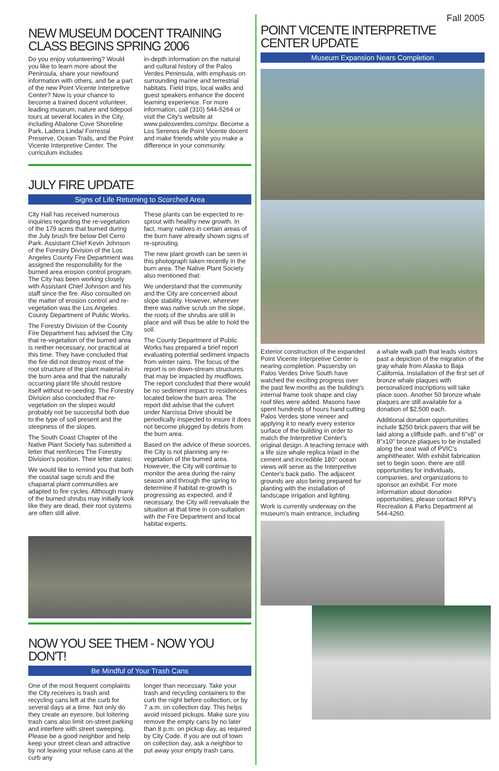NEW MUSEUM DOCENT TRAINING CLASS BEGINS SPRING 2006
Do you enjoy volunteering? Would you like to learn more about the Peninsula, share your newfound information with others, and be a part of the new Point Vicente Interpretive Center? Now is your chance to become a trained docent volunteer, leading museum, nature and tidepool tours at several locales in the City, including Abalone Cove Shoreline Park, Ladera Linda/ Forrestal Preserve, Ocean Trails, and the Point Vicente Interpretive Center. The curriculum includes
in-depth information on the natural and cultural history of the Palos Verdes Peninsula, with emphasis on surrounding marine and terrestrial habitats. Field trips, local walks and guest speakers enhance the docent learning experience. For more information, call (310) 544-5264 or visit the City's website at www.palosverdes.com/rpv. Become a Los Serenos de Point Vicente docent and make friends while you make a difference in your community.
JULY FIRE UPDATE
Signs of Life Returning to Scorched Area
City Hall has received numerous inquiries regarding the re-vegetation of the 179 acres that burned during the July brush fire below Del Cerro Park. Assistant Chief Kevin Johnson of the Forestry Division of the Los Angeles County Fire Department was assigned the responsibility for the burned area erosion control program. The City has been working closely with Assistant Chief Johnson and his staff since the fire. Also consulted on the matter of erosion control and re-vegetation was the Los Angeles County Department of Public Works.
The Forestry Division of the County Fire Department has advised the City that re-vegetation of the burned area is neither necessary, nor practical at this time. They have concluded that the fire did not destroy most of the root structure of the plant material in the burn area and that the naturally occurring plant life should restore itself without re-seeding. The Forestry Division also concluded that re-vegetation on the slopes would probably not be successful both due to the type of soil present and the steepness of the slopes.
The South Coast Chapter of the Native Plant Society has submitted a letter that reinforces The Forestry Division's position. Their letter states:
We would like to remind you that both the coastal sage scrub and the chaparral plant communities are adapted to fire cycles. Although many of the burned shrubs may initially look like they are dead, their root systems are often still alive.
These plants can be expected to re-sprout with healthy new growth. In fact, many natives in certain areas of the burn have already shown signs of re-sprouting.
The new plant growth can be seen in this photograph taken recently in the burn area. The Native Plant Society also mentioned that:
We understand that the community and the City are concerned about slope stability. However, wherever there was native scrub on the slope, the roots of the shrubs are still in place and will thus be able to hold the soil.
The County Department of Public Works has prepared a brief report evaluating potential sediment impacts from winter rains. The focus of the report is on down-stream structures that may be impacted by mudflows. The report concluded that there would be no sediment impact to residences located below the burn area. The report did advise that the culvert under Narcissa Drive should be periodically inspected to insure it does not become plugged by debris from the burn area.
Based on the advice of these sources, the City is not planning any re-vegetation of the burned area. However, the City will continue to monitor the area during the rainy season and through the spring to determine if habitat re-growth is progressing as expected, and if necessary, the City will reevaluate the situation at that time in con-sultation with the Fire Department and local habitat experts.
NOW YOU SEE THEM - NOW YOU DON'T!
Be Mindful of Your Trash Cans
One of the most frequent complaints the City receives is trash and recycling cans left at the curb for several days at a time. Not only do they create an eyesore, but loitering trash cans also limit on-street parking and interfere with street sweeping. Please be a good neighbor and help keep your street clean and attractive by not leaving your refuse cans at the curb any
longer than necessary. Take your trash and recycling containers to the curb the night before collection, or by 7 a.m. on collection day. This helps avoid missed pickups. Make sure you remove the empty cans by no later than 8 p.m. on pickup day, as required by City Code. If you are out of town on collection day, ask a neighbor to put away your empty trash cans.
Fall 2005
POINT VICENTE INTERPRETIVE CENTER UPDATE
Museum Expansion Nears Completion
Exterior construction of the expanded Point Vicente Interpretive Center is nearing completion. Passersby on Palos Verdes Drive South have watched the exciting progress over the past few months as the building's internal frame took shape and clay roof tiles were added. Masons have spent hundreds of hours hand cutting Palos Verdes stone veneer and applying it to nearly every exterior surface of the building in order to match the Interpretive Center's original design. A teaching terrace with a life size whale replica inlaid in the cement and incredible 180° ocean views will serve as the Interpretive Center's back patio. The adjacent grounds are also being prepared for planting with the installation of landscape irrigation and lighting.
Work is currently underway on the museum's main entrance, including
a whale walk path that leads visitors past a depiction of the migration of the gray whale from Alaska to Baja California. Installation of the first set of bronze whale plaques with personalized inscriptions will take place soon. Another 50 bronze whale plaques are still available for a donation of $2,500 each.
Additional donation opportunities include $250 brick pavers that will be laid along a cliffside path, and 6"x8" or 8"x10" bronze plaques to be installed along the seat wall of PVIC's amphitheater. With exhibit fabrication set to begin soon, there are still opportunities for individuals, companies, and organizations to sponsor an exhibit. For more information about donation opportunities, please contact RPV's Recreation & Parks Department at 544-4260.